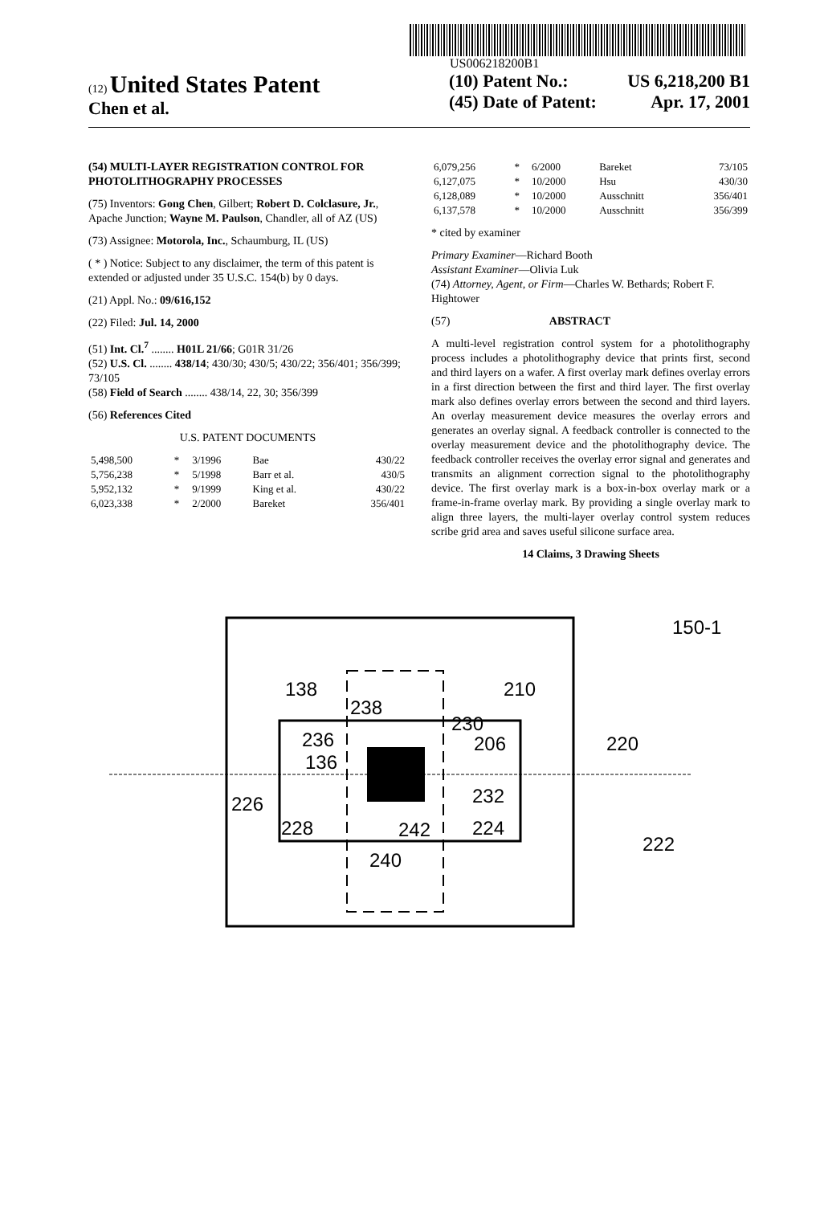US006218200B1
(12) United States Patent
Chen et al.
(10) Patent No.: US 6,218,200 B1
(45) Date of Patent: Apr. 17, 2001
(54) MULTI-LAYER REGISTRATION CONTROL FOR PHOTOLITHOGRAPHY PROCESSES
(75) Inventors: Gong Chen, Gilbert; Robert D. Colclasure, Jr., Apache Junction; Wayne M. Paulson, Chandler, all of AZ (US)
(73) Assignee: Motorola, Inc., Schaumburg, IL (US)
( * ) Notice: Subject to any disclaimer, the term of this patent is extended or adjusted under 35 U.S.C. 154(b) by 0 days.
(21) Appl. No.: 09/616,152
(22) Filed: Jul. 14, 2000
(51) Int. Cl.<sup>7</sup> ........ H01L 21/66; G01R 31/26
(52) U.S. Cl. ........ 438/14; 430/30; 430/5; 430/22; 356/401; 356/399; 73/105
(58) Field of Search ........ 438/14, 22, 30; 356/399
(56) References Cited
U.S. PATENT DOCUMENTS
| 5,498,500 | * | 3/1996 | Bae | 430/22 |
| 5,756,238 | * | 5/1998 | Barr et al. | 430/5 |
| 5,952,132 | * | 9/1999 | King et al. | 430/22 |
| 6,023,338 | * | 2/2000 | Bareket | 356/401 |
| 6,079,256 | * | 6/2000 | Bareket | 73/105 |
| 6,127,075 | * | 10/2000 | Hsu | 430/30 |
| 6,128,089 | * | 10/2000 | Ausschnitt | 356/401 |
| 6,137,578 | * | 10/2000 | Ausschnitt | 356/399 |
* cited by examiner
Primary Examiner—Richard Booth
Assistant Examiner—Olivia Luk
(74) Attorney, Agent, or Firm—Charles W. Bethards; Robert F. Hightower
(57) ABSTRACT
A multi-level registration control system for a photolithography process includes a photolithography device that prints first, second and third layers on a wafer. A first overlay mark defines overlay errors in a first direction between the first and third layer. The first overlay mark also defines overlay errors between the second and third layers. An overlay measurement device measures the overlay errors and generates an overlay signal. A feedback controller is connected to the overlay measurement device and the photolithography device. The feedback controller receives the overlay error signal and generates and transmits an alignment correction signal to the photolithography device. The first overlay mark is a box-in-box overlay mark or a frame-in-frame overlay mark. By providing a single overlay mark to align three layers, the multi-layer overlay control system reduces scribe grid area and saves useful silicone surface area.
14 Claims, 3 Drawing Sheets
138
210
150-1
238
230
236
136
206
220
226
228
232
224
242
240
222